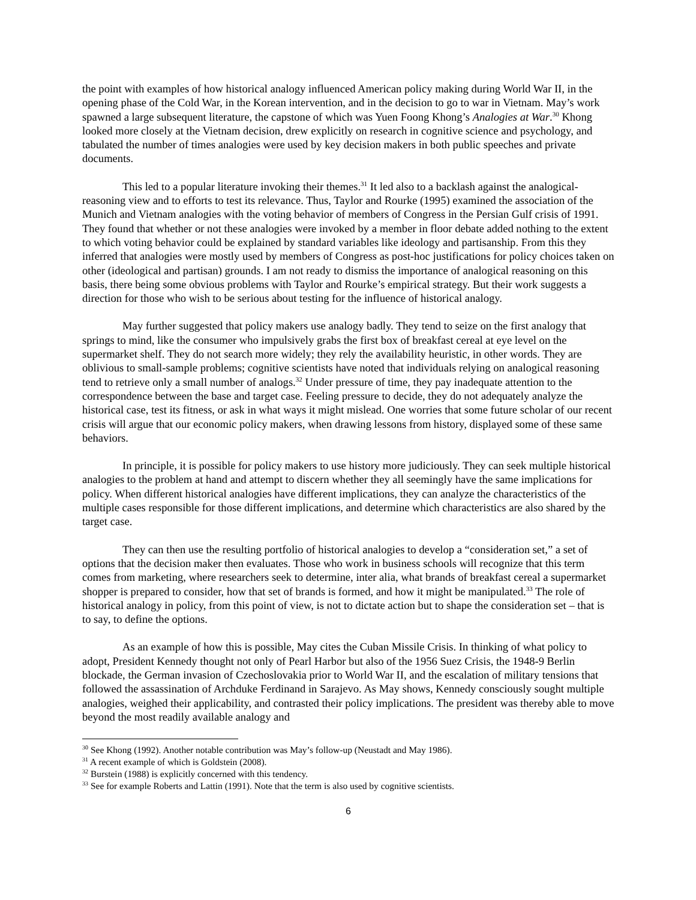the point with examples of how historical analogy influenced American policy making during World War II, in the opening phase of the Cold War, in the Korean intervention, and in the decision to go to war in Vietnam. May’s work spawned a large subsequent literature, the capstone of which was Yuen Foong Khong’s Analogies at War.<sup>30</sup> Khong looked more closely at the Vietnam decision, drew explicitly on research in cognitive science and psychology, and tabulated the number of times analogies were used by key decision makers in both public speeches and private documents.
This led to a popular literature invoking their themes.<sup>31</sup> It led also to a backlash against the analogical-reasoning view and to efforts to test its relevance. Thus, Taylor and Rourke (1995) examined the association of the Munich and Vietnam analogies with the voting behavior of members of Congress in the Persian Gulf crisis of 1991. They found that whether or not these analogies were invoked by a member in floor debate added nothing to the extent to which voting behavior could be explained by standard variables like ideology and partisanship. From this they inferred that analogies were mostly used by members of Congress as post-hoc justifications for policy choices taken on other (ideological and partisan) grounds. I am not ready to dismiss the importance of analogical reasoning on this basis, there being some obvious problems with Taylor and Rourke’s empirical strategy. But their work suggests a direction for those who wish to be serious about testing for the influence of historical analogy.
May further suggested that policy makers use analogy badly. They tend to seize on the first analogy that springs to mind, like the consumer who impulsively grabs the first box of breakfast cereal at eye level on the supermarket shelf. They do not search more widely; they rely the availability heuristic, in other words. They are oblivious to small-sample problems; cognitive scientists have noted that individuals relying on analogical reasoning tend to retrieve only a small number of analogs.<sup>32</sup> Under pressure of time, they pay inadequate attention to the correspondence between the base and target case. Feeling pressure to decide, they do not adequately analyze the historical case, test its fitness, or ask in what ways it might mislead. One worries that some future scholar of our recent crisis will argue that our economic policy makers, when drawing lessons from history, displayed some of these same behaviors.
In principle, it is possible for policy makers to use history more judiciously. They can seek multiple historical analogies to the problem at hand and attempt to discern whether they all seemingly have the same implications for policy. When different historical analogies have different implications, they can analyze the characteristics of the multiple cases responsible for those different implications, and determine which characteristics are also shared by the target case.
They can then use the resulting portfolio of historical analogies to develop a “consideration set,” a set of options that the decision maker then evaluates. Those who work in business schools will recognize that this term comes from marketing, where researchers seek to determine, inter alia, what brands of breakfast cereal a supermarket shopper is prepared to consider, how that set of brands is formed, and how it might be manipulated.<sup>33</sup> The role of historical analogy in policy, from this point of view, is not to dictate action but to shape the consideration set – that is to say, to define the options.
As an example of how this is possible, May cites the Cuban Missile Crisis. In thinking of what policy to adopt, President Kennedy thought not only of Pearl Harbor but also of the 1956 Suez Crisis, the 1948-9 Berlin blockade, the German invasion of Czechoslovakia prior to World War II, and the escalation of military tensions that followed the assassination of Archduke Ferdinand in Sarajevo. As May shows, Kennedy consciously sought multiple analogies, weighed their applicability, and contrasted their policy implications. The president was thereby able to move beyond the most readily available analogy and
<sup>30</sup> See Khong (1992). Another notable contribution was May’s follow-up (Neustadt and May 1986).
<sup>31</sup> A recent example of which is Goldstein (2008).
<sup>32</sup> Burstein (1988) is explicitly concerned with this tendency.
<sup>33</sup> See for example Roberts and Lattin (1991). Note that the term is also used by cognitive scientists.
6